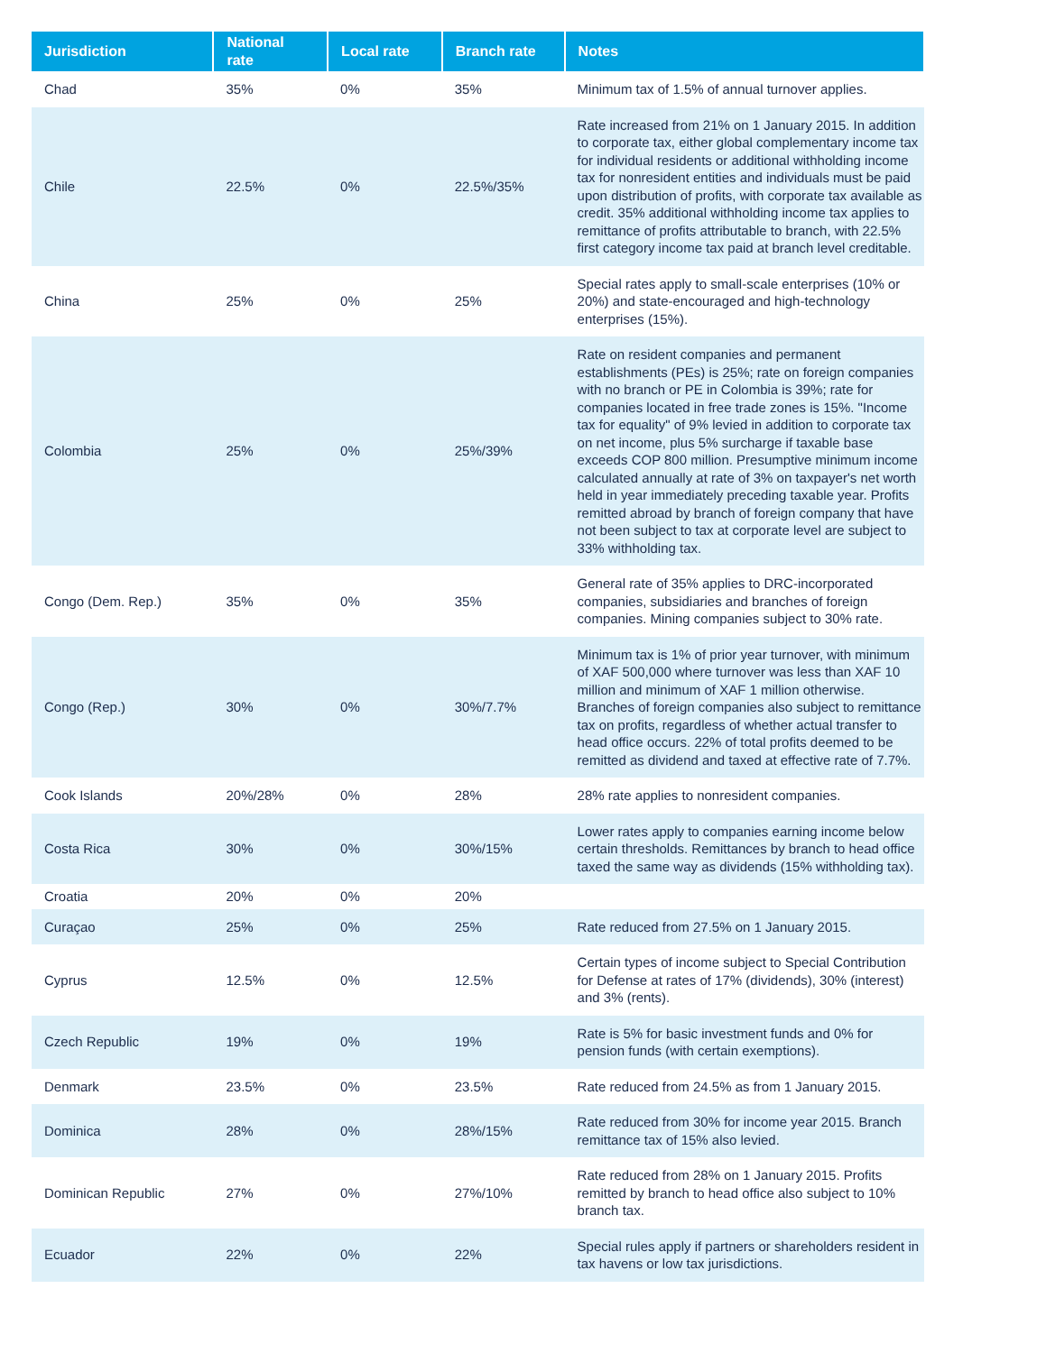| Jurisdiction | National rate | Local rate | Branch rate | Notes |
| --- | --- | --- | --- | --- |
| Chad | 35% | 0% | 35% | Minimum tax of 1.5% of annual turnover applies. |
| Chile | 22.5% | 0% | 22.5%/35% | Rate increased from 21% on 1 January 2015. In addition to corporate tax, either global complementary income tax for individual residents or additional withholding income tax for nonresident entities and individuals must be paid upon distribution of profits, with corporate tax available as credit. 35% additional withholding income tax applies to remittance of profits attributable to branch, with 22.5% first category income tax paid at branch level creditable. |
| China | 25% | 0% | 25% | Special rates apply to small-scale enterprises (10% or 20%) and state-encouraged and high-technology enterprises (15%). |
| Colombia | 25% | 0% | 25%/39% | Rate on resident companies and permanent establishments (PEs) is 25%; rate on foreign companies with no branch or PE in Colombia is 39%; rate for companies located in free trade zones is 15%. "Income tax for equality" of 9% levied in addition to corporate tax on net income, plus 5% surcharge if taxable base exceeds COP 800 million. Presumptive minimum income calculated annually at rate of 3% on taxpayer's net worth held in year immediately preceding taxable year. Profits remitted abroad by branch of foreign company that have not been subject to tax at corporate level are subject to 33% withholding tax. |
| Congo (Dem. Rep.) | 35% | 0% | 35% | General rate of 35% applies to DRC-incorporated companies, subsidiaries and branches of foreign companies. Mining companies subject to 30% rate. |
| Congo (Rep.) | 30% | 0% | 30%/7.7% | Minimum tax is 1% of prior year turnover, with minimum of XAF 500,000 where turnover was less than XAF 10 million and minimum of XAF 1 million otherwise. Branches of foreign companies also subject to remittance tax on profits, regardless of whether actual transfer to head office occurs. 22% of total profits deemed to be remitted as dividend and taxed at effective rate of 7.7%. |
| Cook Islands | 20%/28% | 0% | 28% | 28% rate applies to nonresident companies. |
| Costa Rica | 30% | 0% | 30%/15% | Lower rates apply to companies earning income below certain thresholds. Remittances by branch to head office taxed the same way as dividends (15% withholding tax). |
| Croatia | 20% | 0% | 20% | |
| Curaçao | 25% | 0% | 25% | Rate reduced from 27.5% on 1 January 2015. |
| Cyprus | 12.5% | 0% | 12.5% | Certain types of income subject to Special Contribution for Defense at rates of 17% (dividends), 30% (interest) and 3% (rents). |
| Czech Republic | 19% | 0% | 19% | Rate is 5% for basic investment funds and 0% for pension funds (with certain exemptions). |
| Denmark | 23.5% | 0% | 23.5% | Rate reduced from 24.5% as from 1 January 2015. |
| Dominica | 28% | 0% | 28%/15% | Rate reduced from 30% for income year 2015. Branch remittance tax of 15% also levied. |
| Dominican Republic | 27% | 0% | 27%/10% | Rate reduced from 28% on 1 January 2015. Profits remitted by branch to head office also subject to 10% branch tax. |
| Ecuador | 22% | 0% | 22% | Special rules apply if partners or shareholders resident in tax havens or low tax jurisdictions. |